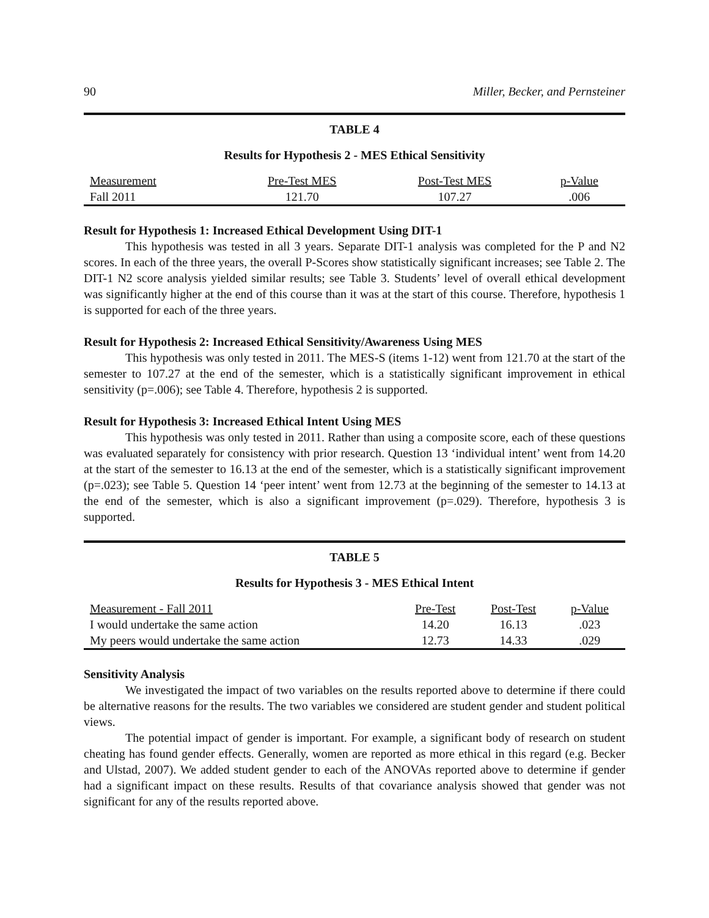90 Miller, Becker, and Pernsteiner
TABLE 4
Results for Hypothesis 2 - MES Ethical Sensitivity
| Measurement | Pre-Test MES | Post-Test MES | p-Value |
| Fall 2011 | 121.70 | 107.27 | .006 |
Result for Hypothesis 1: Increased Ethical Development Using DIT-1
This hypothesis was tested in all 3 years. Separate DIT-1 analysis was completed for the P and N2 scores. In each of the three years, the overall P-Scores show statistically significant increases; see Table 2. The DIT-1 N2 score analysis yielded similar results; see Table 3. Students’ level of overall ethical development was significantly higher at the end of this course than it was at the start of this course. Therefore, hypothesis 1 is supported for each of the three years.
Result for Hypothesis 2: Increased Ethical Sensitivity/Awareness Using MES
This hypothesis was only tested in 2011. The MES-S (items 1-12) went from 121.70 at the start of the semester to 107.27 at the end of the semester, which is a statistically significant improvement in ethical sensitivity (p=.006); see Table 4. Therefore, hypothesis 2 is supported.
Result for Hypothesis 3: Increased Ethical Intent Using MES
This hypothesis was only tested in 2011. Rather than using a composite score, each of these questions was evaluated separately for consistency with prior research. Question 13 ‘individual intent’ went from 14.20 at the start of the semester to 16.13 at the end of the semester, which is a statistically significant improvement (p=.023); see Table 5. Question 14 ‘peer intent’ went from 12.73 at the beginning of the semester to 14.13 at the end of the semester, which is also a significant improvement (p=.029). Therefore, hypothesis 3 is supported.
TABLE 5
Results for Hypothesis 3 - MES Ethical Intent
| Measurement - Fall 2011 | Pre-Test | Post-Test | p-Value |
| I would undertake the same action | 14.20 | 16.13 | .023 |
| My peers would undertake the same action | 12.73 | 14.33 | .029 |
Sensitivity Analysis
We investigated the impact of two variables on the results reported above to determine if there could be alternative reasons for the results. The two variables we considered are student gender and student political views.
The potential impact of gender is important. For example, a significant body of research on student cheating has found gender effects. Generally, women are reported as more ethical in this regard (e.g. Becker and Ulstad, 2007). We added student gender to each of the ANOVAs reported above to determine if gender had a significant impact on these results. Results of that covariance analysis showed that gender was not significant for any of the results reported above.